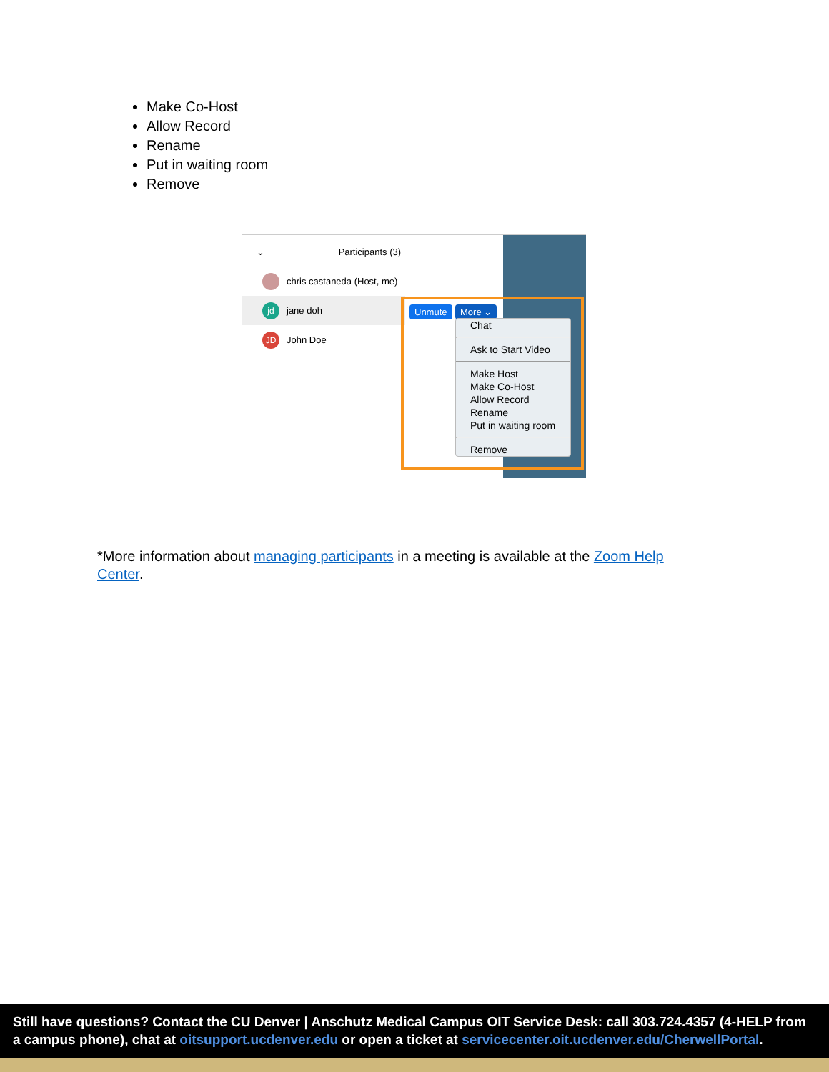Make Co-Host
Allow Record
Rename
Put in waiting room
Remove
⌄ Participants (3)
chris castaneda (Host, me)
jd
jane doh
JD
John Doe
Unmute More ⌄
Chat
Ask to Start Video
Make Host
Make Co-Host
Allow Record
Rename
Put in waiting room
Remove
*More information about managing participants in a meeting is available at the Zoom Help Center.
Still have questions? Contact the CU Denver | Anschutz Medical Campus OIT Service Desk: call 303.724.4357 (4-HELP from a campus phone), chat at oitsupport.ucdenver.edu or open a ticket at servicecenter.oit.ucdenver.edu/CherwellPortal.